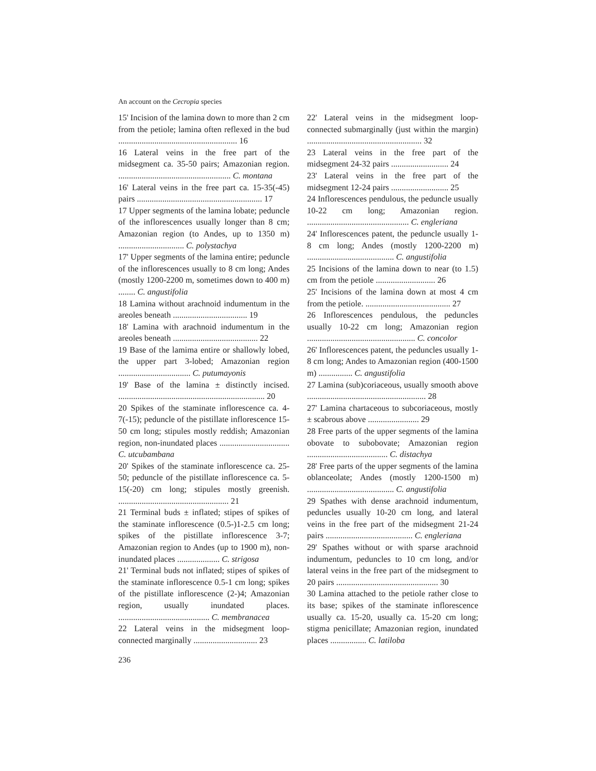An account on the Cecropia species
15' Incision of the lamina down to more than 2 cm from the petiole; lamina often reflexed in the bud ........................................................ 16
16 Lateral veins in the free part of the midsegment ca. 35-50 pairs; Amazonian region. ..................................................... C. montana
16' Lateral veins in the free part ca. 15-35(-45) pairs ........................................................... 17
17 Upper segments of the lamina lobate; peduncle of the inflorescences usually longer than 8 cm; Amazonian region (to Andes, up to 1350 m) ............................... C. polystachya
17' Upper segments of the lamina entire; peduncle of the inflorescences usually to 8 cm long; Andes (mostly 1200-2200 m, sometimes down to 400 m) ........ C. angustifolia
18 Lamina without arachnoid indumentum in the areoles beneath ................................... 19
18' Lamina with arachnoid indumentum in the areoles beneath ........................................ 22
19 Base of the lamima entire or shallowly lobed, the upper part 3-lobed; Amazonian region .................................. C. putumayonis
19' Base of the lamina ± distinctly incised. ..................................................................... 20
20 Spikes of the staminate inflorescence ca. 4-7(-15); peduncle of the pistillate inflorescence 15-50 cm long; stipules mostly reddish; Amazonian region, non-inundated places ................................. C. utcubambana
20' Spikes of the staminate inflorescence ca. 25-50; peduncle of the pistillate inflorescence ca. 5-15(-20) cm long; stipules mostly greenish. .................................................... 21
21 Terminal buds ± inflated; stipes of spikes of the staminate inflorescence (0.5-)1-2.5 cm long; spikes of the pistillate inflorescence 3-7; Amazonian region to Andes (up to 1900 m), non-inundated places .................... C. strigosa
21' Terminal buds not inflated; stipes of spikes of the staminate inflorescence 0.5-1 cm long; spikes of the pistillate inflorescence (2-)4; Amazonian region, usually inundated places. ........................................... C. membranacea
22 Lateral veins in the midsegment loop-connected marginally .............................. 23
22' Lateral veins in the midsegment loop-connected submarginally (just within the margin) ...................................................... 32
23 Lateral veins in the free part of the midsegment 24-32 pairs ........................... 24
23' Lateral veins in the free part of the midsegment 12-24 pairs ........................... 25
24 Inflorescences pendulous, the peduncle usually 10-22 cm long; Amazonian region. ................................................ C. engleriana
24' Inflorescences patent, the peduncle usually 1-8 cm long; Andes (mostly 1200-2200 m) ......................................... C. angustifolia
25 Incisions of the lamina down to near (to 1.5) cm from the petiole ............................ 26
25' Incisions of the lamina down at most 4 cm from the petiole. ........................................ 27
26 Inflorescences pendulous, the peduncles usually 10-22 cm long; Amazonian region ................................................... C. concolor
26' Inflorescences patent, the peduncles usually 1-8 cm long; Andes to Amazonian region (400-1500 m) ................ C. angustifolia
27 Lamina (sub)coriaceous, usually smooth above ........................................................ 28
27' Lamina chartaceous to subcoriaceous, mostly ± scabrous above ........................ 29
28 Free parts of the upper segments of the lamina obovate to subobovate; Amazonian region ...................................... C. distachya
28' Free parts of the upper segments of the lamina oblanceolate; Andes (mostly 1200-1500 m) ......................................... C. angustifolia
29 Spathes with dense arachnoid indumentum, peduncles usually 10-20 cm long, and lateral veins in the free part of the midsegment 21-24 pairs ......................................... C. engleriana
29' Spathes without or with sparse arachnoid indumentum, peduncles to 10 cm long, and/or lateral veins in the free part of the midsegment to 20 pairs ................................................ 30
30 Lamina attached to the petiole rather close to its base; spikes of the staminate inflorescence usually ca. 15-20, usually ca. 15-20 cm long; stigma penicillate; Amazonian region, inundated places ................. C. latiloba
236